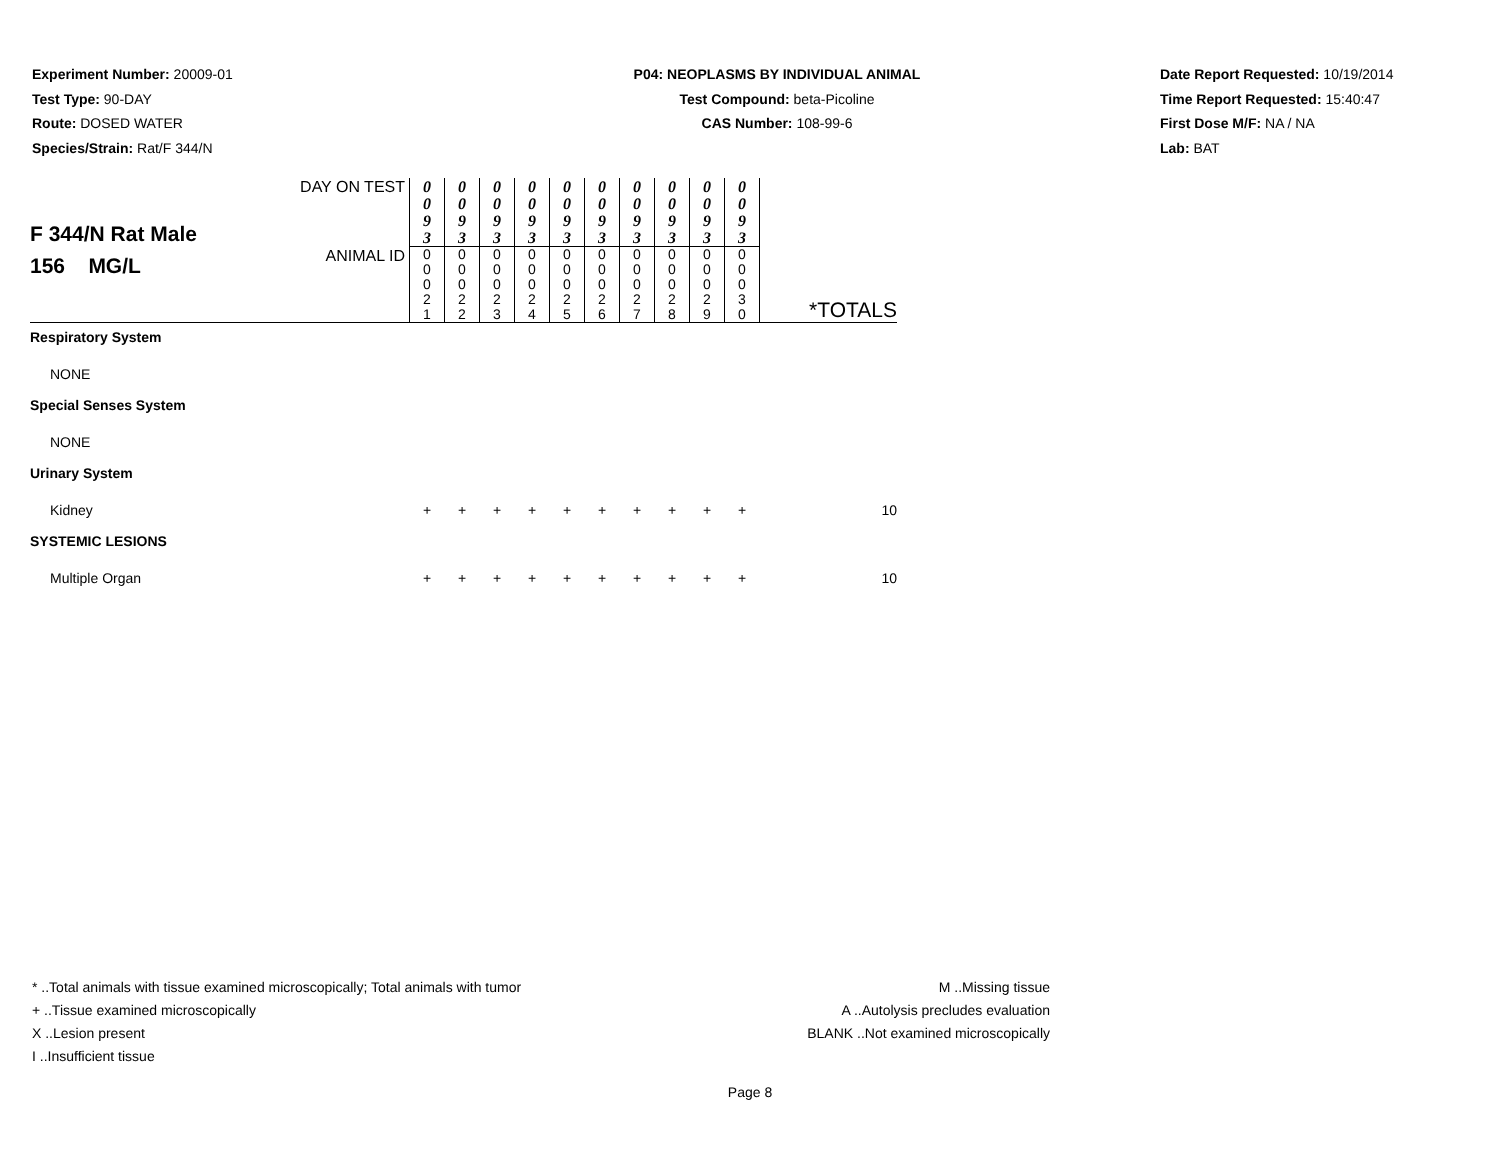Experiment Number: 20009-01
Test Type: 90-DAY
Route: DOSED WATER
Species/Strain: Rat/F 344/N
P04: NEOPLASMS BY INDIVIDUAL ANIMAL
Test Compound: beta-Picoline
CAS Number: 108-99-6
Date Report Requested: 10/19/2014
Time Report Requested: 15:40:47
First Dose M/F: NA / NA
Lab: BAT
| F 344/N Rat Male 156 MG/L | DAY ON TEST | 0 0 9 3 | 0 0 9 3 | 0 0 9 3 | 0 0 9 3 | 0 0 9 3 | 0 0 9 3 | 0 0 9 3 | 0 0 9 3 | 0 0 9 3 | 0 0 9 3 | |
| | ANIMAL ID | 0 0 0 2 1 | 0 0 0 2 2 | 0 0 0 2 3 | 0 0 0 2 4 | 0 0 0 2 5 | 0 0 0 2 6 | 0 0 0 2 7 | 0 0 0 2 8 | 0 0 0 2 9 | 0 0 0 3 0 | *TOTALS |
| Respiratory System | | | | | | | | | | | | |
| NONE | | | | | | | | | | | | |
| Special Senses System | | | | | | | | | | | | |
| NONE | | | | | | | | | | | | |
| Urinary System | | | | | | | | | | | | |
| Kidney | | + | + | + | + | + | + | + | + | + | + | 10 |
| SYSTEMIC LESIONS | | | | | | | | | | | | |
| Multiple Organ | | + | + | + | + | + | + | + | + | + | + | 10 |
* ..Total animals with tissue examined microscopically; Total animals with tumor
+ ..Tissue examined microscopically
X ..Lesion present
I ..Insufficient tissue
M ..Missing tissue
A ..Autolysis precludes evaluation
BLANK ..Not examined microscopically
Page 8